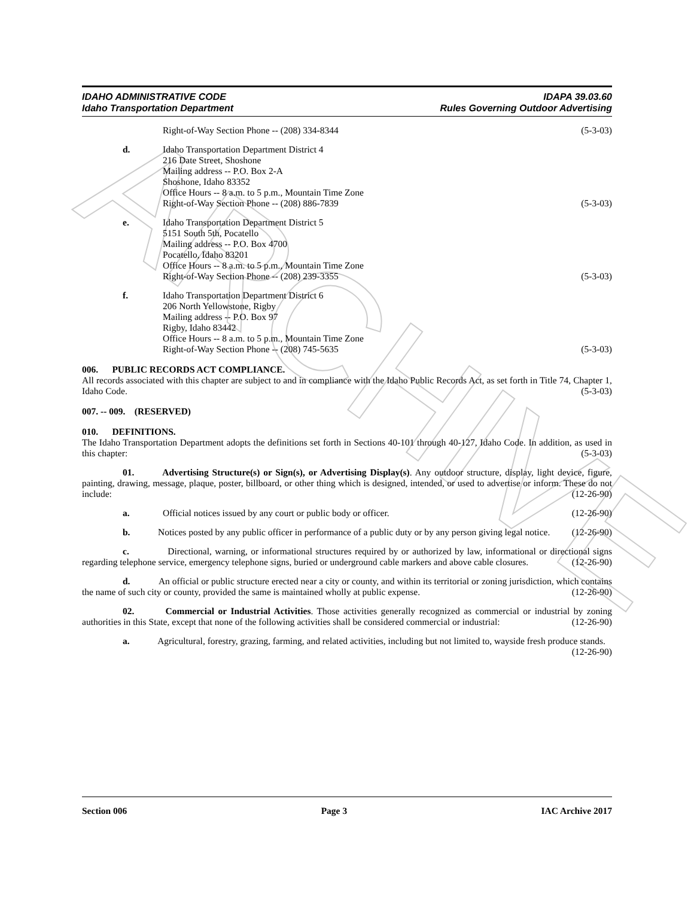ARCHIVE
IDAHO ADMINISTRATIVE CODE
Idaho Transportation Department
IDAPA 39.03.60
Rules Governing Outdoor Advertising
Right-of-Way Section Phone -- (208) 334-8344 (5-3-03)
d. Idaho Transportation Department District 4
216 Date Street, Shoshone
Mailing address -- P.O. Box 2-A
Shoshone, Idaho 83352
Office Hours -- 8 a.m. to 5 p.m., Mountain Time Zone
Right-of-Way Section Phone -- (208) 886-7839 (5-3-03)
e. Idaho Transportation Department District 5
5151 South 5th, Pocatello
Mailing address -- P.O. Box 4700
Pocatello, Idaho 83201
Office Hours -- 8 a.m. to 5 p.m., Mountain Time Zone
Right-of-Way Section Phone -- (208) 239-3355 (5-3-03)
f. Idaho Transportation Department District 6
206 North Yellowstone, Rigby
Mailing address -- P.O. Box 97
Rigby, Idaho 83442
Office Hours -- 8 a.m. to 5 p.m., Mountain Time Zone
Right-of-Way Section Phone -- (208) 745-5635 (5-3-03)
006. PUBLIC RECORDS ACT COMPLIANCE.
All records associated with this chapter are subject to and in compliance with the Idaho Public Records Act, as set forth in Title 74, Chapter 1, Idaho Code. (5-3-03)
007. -- 009. (RESERVED)
010. DEFINITIONS.
The Idaho Transportation Department adopts the definitions set forth in Sections 40-101 through 40-127, Idaho Code. In addition, as used in this chapter: (5-3-03)
01. Advertising Structure(s) or Sign(s), or Advertising Display(s). Any outdoor structure, display, light device, figure, painting, drawing, message, plaque, poster, billboard, or other thing which is designed, intended, or used to advertise or inform. These do not include: (12-26-90)
a. Official notices issued by any court or public body or officer. (12-26-90)
b. Notices posted by any public officer in performance of a public duty or by any person giving legal notice. (12-26-90)
c. Directional, warning, or informational structures required by or authorized by law, informational or directional signs regarding telephone service, emergency telephone signs, buried or underground cable markers and above cable closures. (12-26-90)
d. An official or public structure erected near a city or county, and within its territorial or zoning jurisdiction, which contains the name of such city or county, provided the same is maintained wholly at public expense. (12-26-90)
02. Commercial or Industrial Activities. Those activities generally recognized as commercial or industrial by zoning authorities in this State, except that none of the following activities shall be considered commercial or industrial: (12-26-90)
a. Agricultural, forestry, grazing, farming, and related activities, including but not limited to, wayside fresh produce stands. (12-26-90)
Section 006 Page 3 IAC Archive 2017